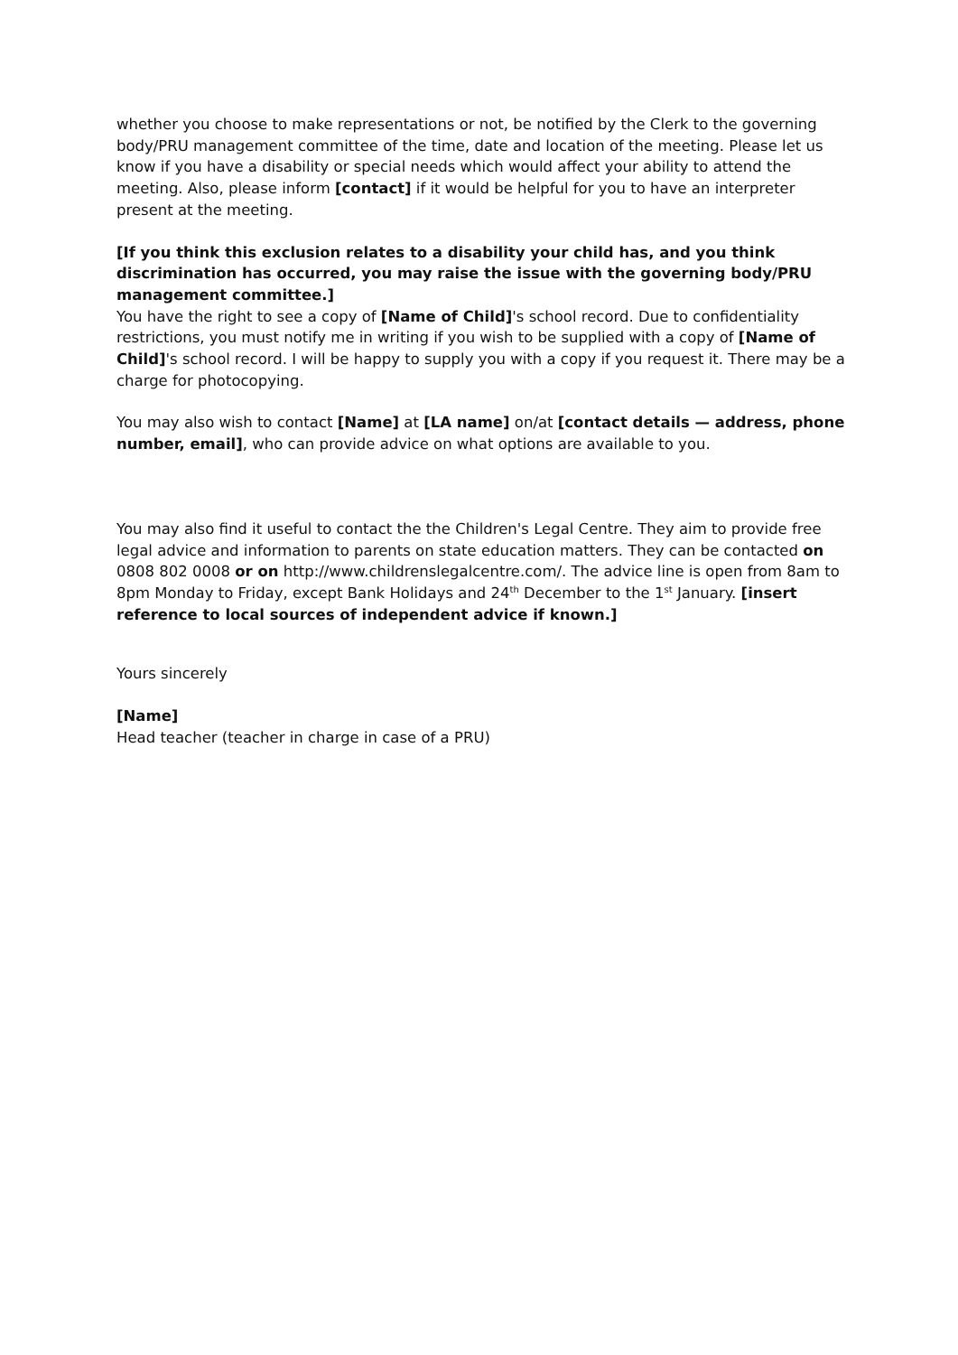whether you choose to make representations or not, be notified by the Clerk to the governing body/PRU management committee of the time, date and location of the meeting. Please let us know if you have a disability or special needs which would affect your ability to attend the meeting. Also, please inform [contact] if it would be helpful for you to have an interpreter present at the meeting.
[If you think this exclusion relates to a disability your child has, and you think discrimination has occurred, you may raise the issue with the governing body/PRU management committee.]
You have the right to see a copy of [Name of Child]'s school record. Due to confidentiality restrictions, you must notify me in writing if you wish to be supplied with a copy of [Name of Child]'s school record. I will be happy to supply you with a copy if you request it. There may be a charge for photocopying.
You may also wish to contact [Name] at [LA name] on/at [contact details — address, phone number, email], who can provide advice on what options are available to you.
You may also find it useful to contact the the Children's Legal Centre. They aim to provide free legal advice and information to parents on state education matters. They can be contacted on 0808 802 0008 or on http://www.childrenslegalcentre.com/. The advice line is open from 8am to 8pm Monday to Friday, except Bank Holidays and 24<sup>th</sup> December to the 1<sup>st</sup> January. [insert reference to local sources of independent advice if known.]
Yours sincerely
[Name]
Head teacher (teacher in charge in case of a PRU)